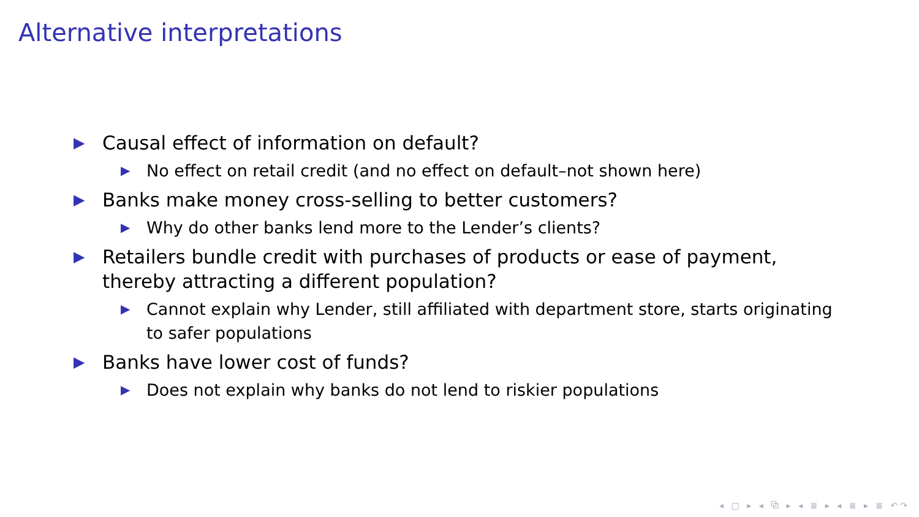Alternative interpretations
▶ Causal effect of information on default?
▶ No effect on retail credit (and no effect on default–not shown here)
▶ Banks make money cross-selling to better customers?
▶ Why do other banks lend more to the Lender’s clients?
▶ Retailers bundle credit with purchases of products or ease of payment, thereby attracting a different population?
▶ Cannot explain why Lender, still affiliated with department store, starts originating to safer populations
▶ Banks have lower cost of funds?
▶ Does not explain why banks do not lend to riskier populations
◂ □ ▸ ◂ ⧉ ▸ ◂ ≣ ▸ ◂ ≣ ▸ ≣ ↶↷